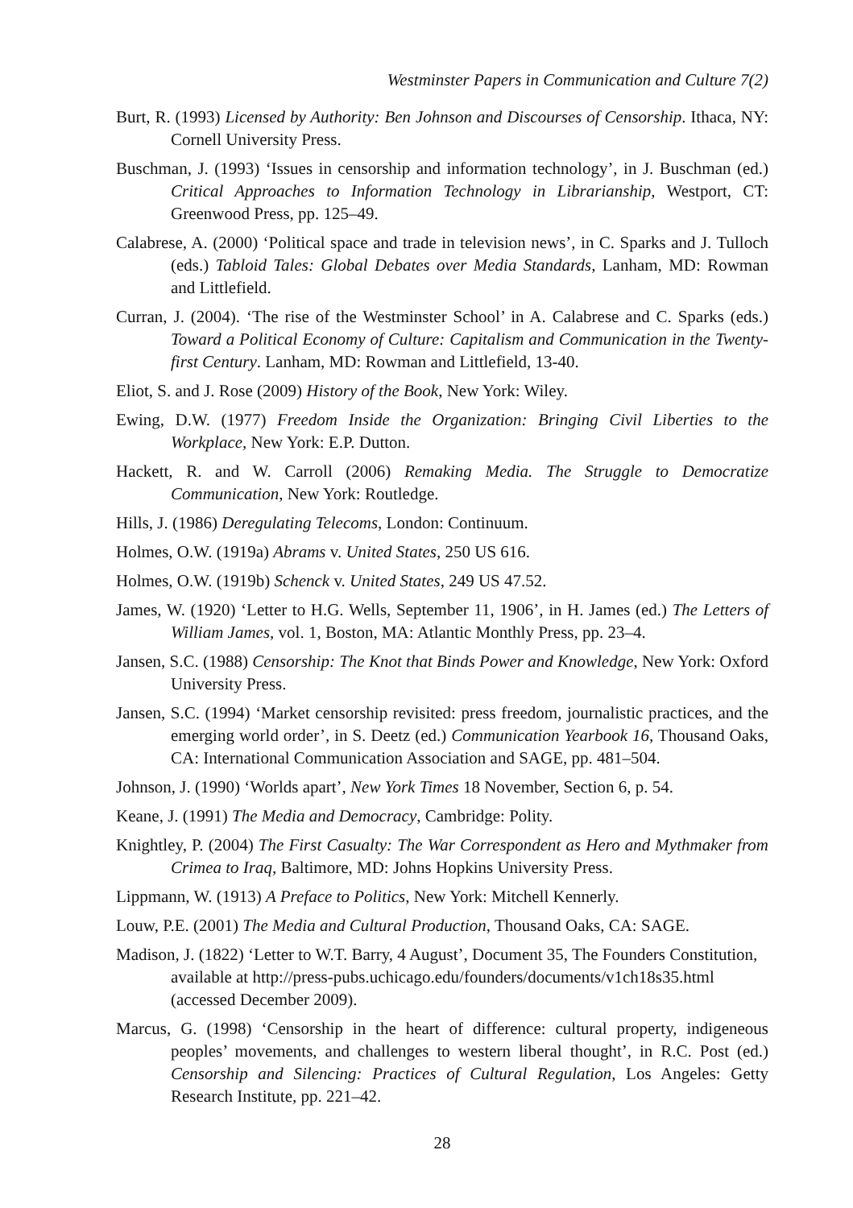Westminster Papers in Communication and Culture 7(2)
Burt, R. (1993) Licensed by Authority: Ben Johnson and Discourses of Censorship. Ithaca, NY: Cornell University Press.
Buschman, J. (1993) ‘Issues in censorship and information technology’, in J. Buschman (ed.) Critical Approaches to Information Technology in Librarianship, Westport, CT: Greenwood Press, pp. 125–49.
Calabrese, A. (2000) ‘Political space and trade in television news’, in C. Sparks and J. Tulloch (eds.) Tabloid Tales: Global Debates over Media Standards, Lanham, MD: Rowman and Littlefield.
Curran, J. (2004). ‘The rise of the Westminster School’ in A. Calabrese and C. Sparks (eds.) Toward a Political Economy of Culture: Capitalism and Communication in the Twenty-first Century. Lanham, MD: Rowman and Littlefield, 13-40.
Eliot, S. and J. Rose (2009) History of the Book, New York: Wiley.
Ewing, D.W. (1977) Freedom Inside the Organization: Bringing Civil Liberties to the Workplace, New York: E.P. Dutton.
Hackett, R. and W. Carroll (2006) Remaking Media. The Struggle to Democratize Communication, New York: Routledge.
Hills, J. (1986) Deregulating Telecoms, London: Continuum.
Holmes, O.W. (1919a) Abrams v. United States, 250 US 616.
Holmes, O.W. (1919b) Schenck v. United States, 249 US 47.52.
James, W. (1920) ‘Letter to H.G. Wells, September 11, 1906’, in H. James (ed.) The Letters of William James, vol. 1, Boston, MA: Atlantic Monthly Press, pp. 23–4.
Jansen, S.C. (1988) Censorship: The Knot that Binds Power and Knowledge, New York: Oxford University Press.
Jansen, S.C. (1994) ‘Market censorship revisited: press freedom, journalistic practices, and the emerging world order’, in S. Deetz (ed.) Communication Yearbook 16, Thousand Oaks, CA: International Communication Association and SAGE, pp. 481–504.
Johnson, J. (1990) ‘Worlds apart’, New York Times 18 November, Section 6, p. 54.
Keane, J. (1991) The Media and Democracy, Cambridge: Polity.
Knightley, P. (2004) The First Casualty: The War Correspondent as Hero and Mythmaker from Crimea to Iraq, Baltimore, MD: Johns Hopkins University Press.
Lippmann, W. (1913) A Preface to Politics, New York: Mitchell Kennerly.
Louw, P.E. (2001) The Media and Cultural Production, Thousand Oaks, CA: SAGE.
Madison, J. (1822) ‘Letter to W.T. Barry, 4 August’, Document 35, The Founders Constitution, available at http://press-pubs.uchicago.edu/founders/documents/v1ch18s35.html (accessed December 2009).
Marcus, G. (1998) ‘Censorship in the heart of difference: cultural property, indigeneous peoples’ movements, and challenges to western liberal thought’, in R.C. Post (ed.) Censorship and Silencing: Practices of Cultural Regulation, Los Angeles: Getty Research Institute, pp. 221–42.
28